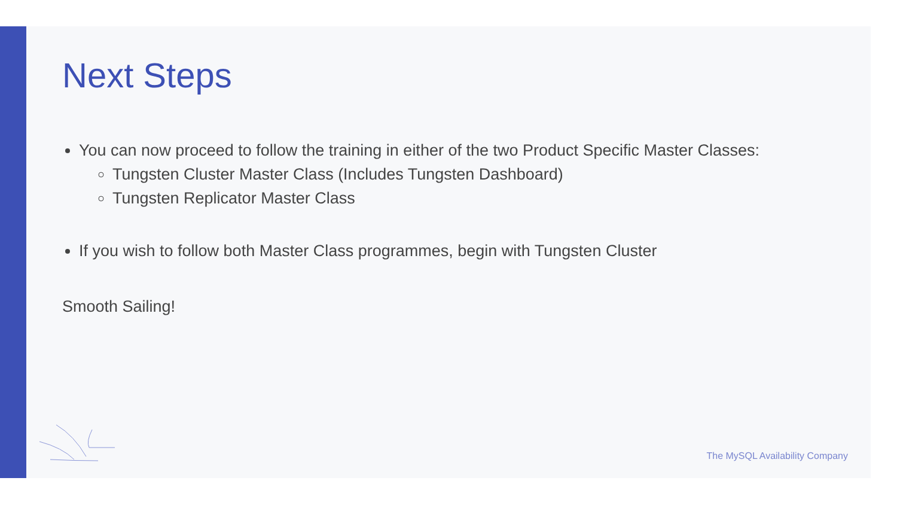Next Steps
You can now proceed to follow the training in either of the two Product Specific Master Classes:
Tungsten Cluster Master Class (Includes Tungsten Dashboard)
Tungsten Replicator Master Class
If you wish to follow both Master Class programmes, begin with Tungsten Cluster
Smooth Sailing!
The MySQL Availability Company